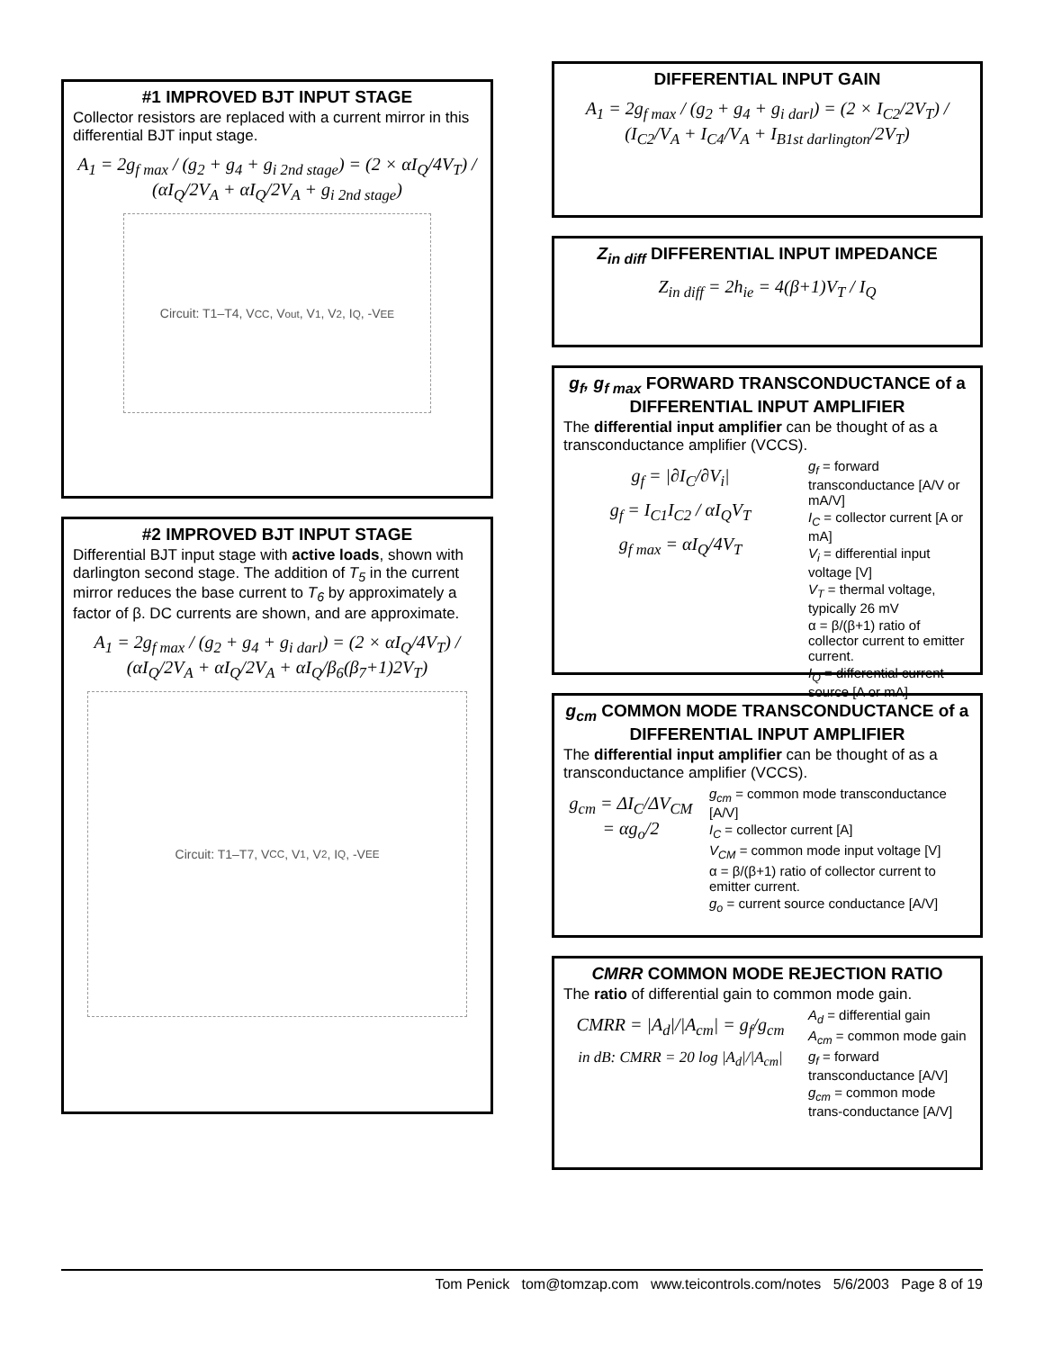#1 IMPROVED BJT INPUT STAGE
Collector resistors are replaced with a current mirror in this differential BJT input stage.
A<sub>1</sub> = 2g<sub>f max</sub> / (g<sub>2</sub> + g<sub>4</sub> + g<sub>i 2nd stage</sub>) = (2 × αI<sub>Q</sub>/4V<sub>T</sub>) / (αI<sub>Q</sub>/2V<sub>A</sub> + αI<sub>Q</sub>/2V<sub>A</sub> + g<sub>i 2nd stage</sub>)
Circuit: T1–T4, V<sub>CC</sub>, V<sub>out</sub>, V<sub>1</sub>, V<sub>2</sub>, I<sub>Q</sub>, -V<sub>EE</sub>
#2 IMPROVED BJT INPUT STAGE
Differential BJT input stage with active loads, shown with darlington second stage. The addition of T<sub>5</sub> in the current mirror reduces the base current to T<sub>6</sub> by approximately a factor of β. DC currents are shown, and are approximate.
A<sub>1</sub> = 2g<sub>f max</sub> / (g<sub>2</sub> + g<sub>4</sub> + g<sub>i darl</sub>) = (2 × αI<sub>Q</sub>/4V<sub>T</sub>) / (αI<sub>Q</sub>/2V<sub>A</sub> + αI<sub>Q</sub>/2V<sub>A</sub> + αI<sub>Q</sub>/β<sub>6</sub>(β<sub>7</sub>+1)2V<sub>T</sub>)
Circuit: T1–T7, V<sub>CC</sub>, V<sub>1</sub>, V<sub>2</sub>, I<sub>Q</sub>, -V<sub>EE</sub>
DIFFERENTIAL INPUT GAIN
A<sub>1</sub> = 2g<sub>f max</sub> / (g<sub>2</sub> + g<sub>4</sub> + g<sub>i darl</sub>) = (2 × I<sub>C2</sub>/2V<sub>T</sub>) / (I<sub>C2</sub>/V<sub>A</sub> + I<sub>C4</sub>/V<sub>A</sub> + I<sub>B1st darlington</sub>/2V<sub>T</sub>)
Z<sub>in diff</sub> DIFFERENTIAL INPUT IMPEDANCE
Z<sub>in diff</sub> = 2h<sub>ie</sub> = 4(β+1)V<sub>T</sub> / I<sub>Q</sub>
g<sub>f</sub>, g<sub>f max</sub> FORWARD TRANSCONDUCTANCE of a DIFFERENTIAL INPUT AMPLIFIER
The differential input amplifier can be thought of as a transconductance amplifier (VCCS).
g<sub>f</sub> = |∂I<sub>C</sub>/∂V<sub>i</sub>|
g<sub>f</sub> = I<sub>C1</sub>I<sub>C2</sub> / αI<sub>Q</sub>V<sub>T</sub>
g<sub>f max</sub> = αI<sub>Q</sub>/4V<sub>T</sub>
g<sub>f</sub> = forward transconductance [A/V or mA/V]
I<sub>C</sub> = collector current [A or mA]
V<sub>i</sub> = differential input voltage [V]
V<sub>T</sub> = thermal voltage, typically 26 mV
α = β/(β+1) ratio of collector current to emitter current.
I<sub>Q</sub> = differential current source [A or mA]
g<sub>cm</sub> COMMON MODE TRANSCONDUCTANCE of a DIFFERENTIAL INPUT AMPLIFIER
The differential input amplifier can be thought of as a transconductance amplifier (VCCS).
g<sub>cm</sub> = ΔI<sub>C</sub>/ΔV<sub>CM</sub> = αg<sub>o</sub>/2
g<sub>cm</sub> = common mode transconductance [A/V]
I<sub>C</sub> = collector current [A]
V<sub>CM</sub> = common mode input voltage [V]
α = β/(β+1) ratio of collector current to emitter current.
g<sub>o</sub> = current source conductance [A/V]
CMRR COMMON MODE REJECTION RATIO
The ratio of differential gain to common mode gain.
CMRR = |A<sub>d</sub>|/|A<sub>cm</sub>| = g<sub>f</sub>/g<sub>cm</sub>
in dB: CMRR = 20 log |A<sub>d</sub>|/|A<sub>cm</sub>|
A<sub>d</sub> = differential gain
A<sub>cm</sub> = common mode gain
g<sub>f</sub> = forward transconductance [A/V]
g<sub>cm</sub> = common mode trans-conductance [A/V]
Tom Penick tom@tomzap.com www.teicontrols.com/notes 5/6/2003 Page 8 of 19